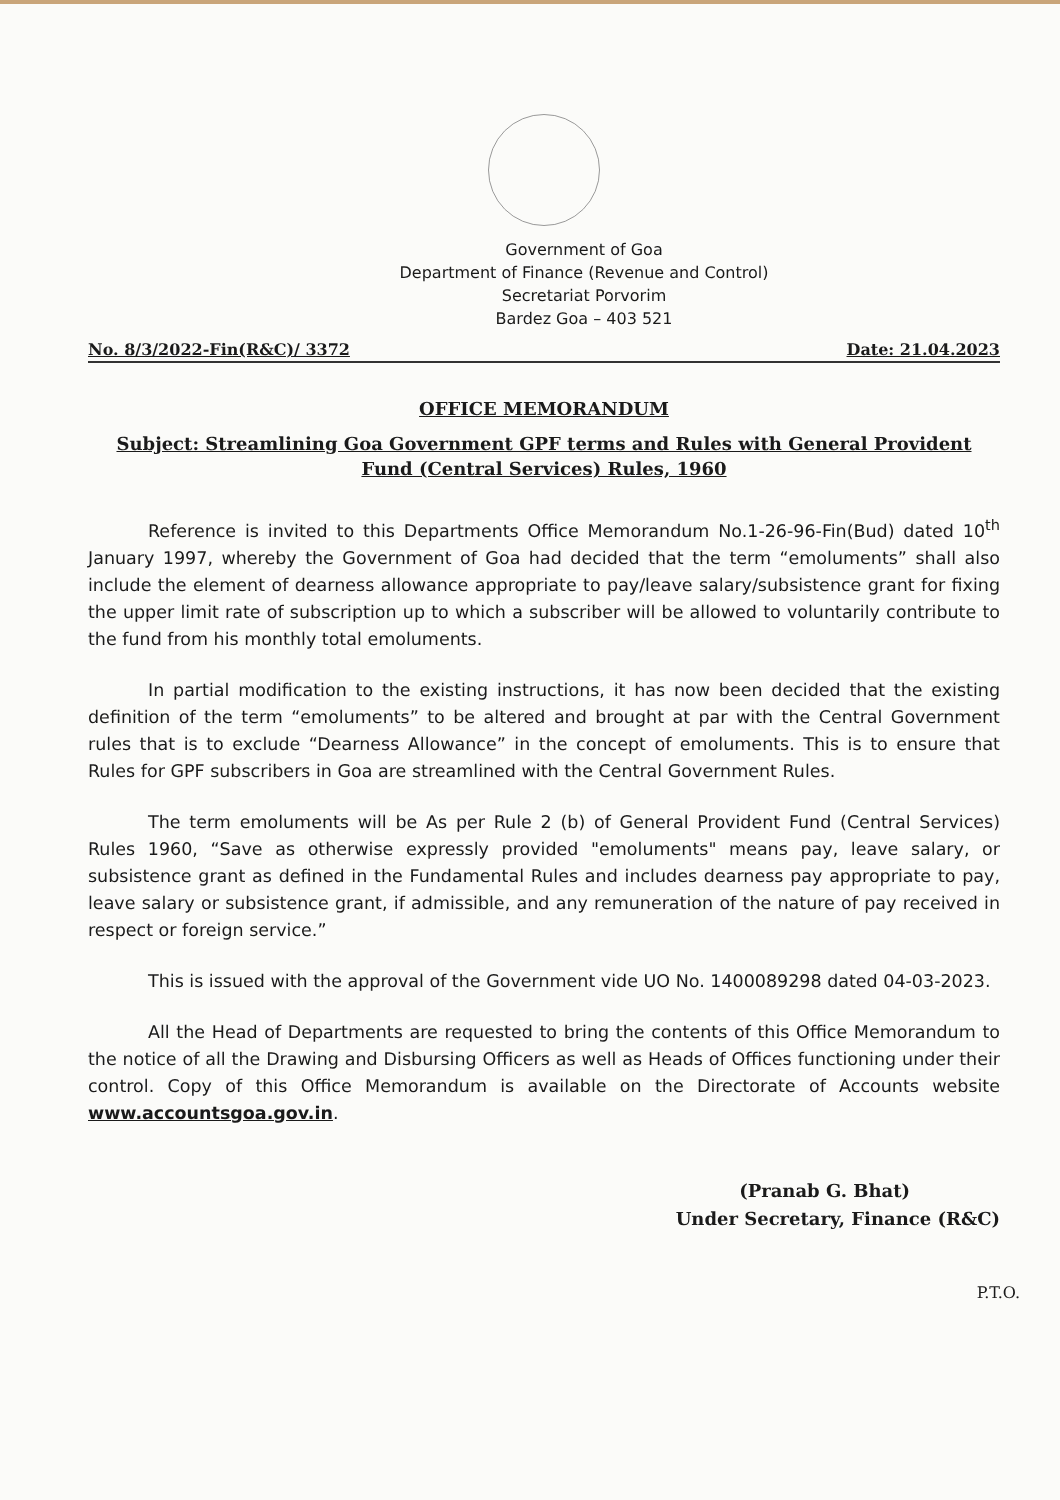Government of Goa
Department of Finance (Revenue and Control)
Secretariat Porvorim
Bardez Goa – 403 521
No. 8/3/2022-Fin(R&C)/ 3372 Date: 21.04.2023
OFFICE MEMORANDUM
Subject: Streamlining Goa Government GPF terms and Rules with General Provident Fund (Central Services) Rules, 1960
Reference is invited to this Departments Office Memorandum No.1-26-96-Fin(Bud) dated 10<sup>th</sup> January 1997, whereby the Government of Goa had decided that the term “emoluments” shall also include the element of dearness allowance appropriate to pay/leave salary/subsistence grant for fixing the upper limit rate of subscription up to which a subscriber will be allowed to voluntarily contribute to the fund from his monthly total emoluments.
In partial modification to the existing instructions, it has now been decided that the existing definition of the term “emoluments” to be altered and brought at par with the Central Government rules that is to exclude “Dearness Allowance” in the concept of emoluments. This is to ensure that Rules for GPF subscribers in Goa are streamlined with the Central Government Rules.
The term emoluments will be As per Rule 2 (b) of General Provident Fund (Central Services) Rules 1960, “Save as otherwise expressly provided "emoluments" means pay, leave salary, or subsistence grant as defined in the Fundamental Rules and includes dearness pay appropriate to pay, leave salary or subsistence grant, if admissible, and any remuneration of the nature of pay received in respect or foreign service.”
This is issued with the approval of the Government vide UO No. 1400089298 dated 04-03-2023.
All the Head of Departments are requested to bring the contents of this Office Memorandum to the notice of all the Drawing and Disbursing Officers as well as Heads of Offices functioning under their control. Copy of this Office Memorandum is available on the Directorate of Accounts website www.accountsgoa.gov.in.
(Pranab G. Bhat)
Under Secretary, Finance (R&C)
P.T.O.